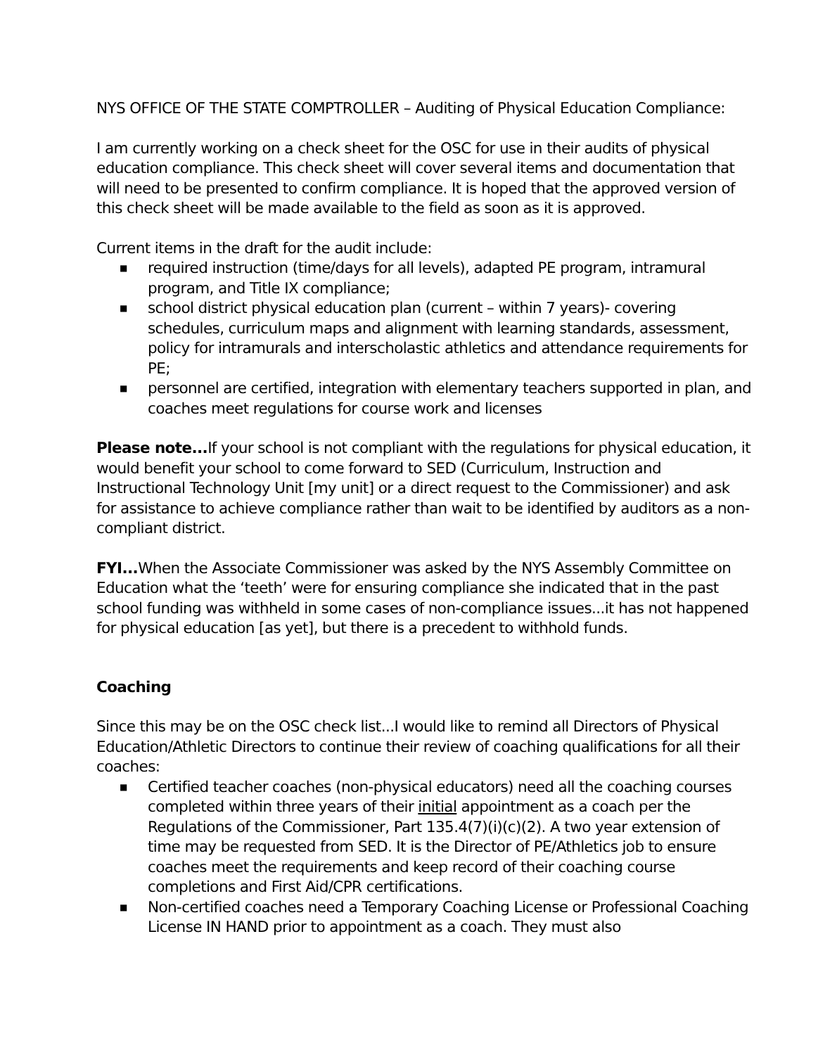NYS OFFICE OF THE STATE COMPTROLLER – Auditing of Physical Education Compliance:
I am currently working on a check sheet for the OSC for use in their audits of physical education compliance. This check sheet will cover several items and documentation that will need to be presented to confirm compliance. It is hoped that the approved version of this check sheet will be made available to the field as soon as it is approved.
Current items in the draft for the audit include:
■ required instruction (time/days for all levels), adapted PE program, intramural program, and Title IX compliance;
■ school district physical education plan (current – within 7 years)- covering schedules, curriculum maps and alignment with learning standards, assessment, policy for intramurals and interscholastic athletics and attendance requirements for PE;
■ personnel are certified, integration with elementary teachers supported in plan, and coaches meet regulations for course work and licenses
Please note... If your school is not compliant with the regulations for physical education, it would benefit your school to come forward to SED (Curriculum, Instruction and Instructional Technology Unit [my unit] or a direct request to the Commissioner) and ask for assistance to achieve compliance rather than wait to be identified by auditors as a non-compliant district.
FYI... When the Associate Commissioner was asked by the NYS Assembly Committee on Education what the ‘teeth’ were for ensuring compliance she indicated that in the past school funding was withheld in some cases of non-compliance issues...it has not happened for physical education [as yet], but there is a precedent to withhold funds.
Coaching
Since this may be on the OSC check list...I would like to remind all Directors of Physical Education/Athletic Directors to continue their review of coaching qualifications for all their coaches:
■ Certified teacher coaches (non-physical educators) need all the coaching courses completed within three years of their initial appointment as a coach per the Regulations of the Commissioner, Part 135.4(7)(i)(c)(2). A two year extension of time may be requested from SED. It is the Director of PE/Athletics job to ensure coaches meet the requirements and keep record of their coaching course completions and First Aid/CPR certifications.
■ Non-certified coaches need a Temporary Coaching License or Professional Coaching License IN HAND prior to appointment as a coach. They must also